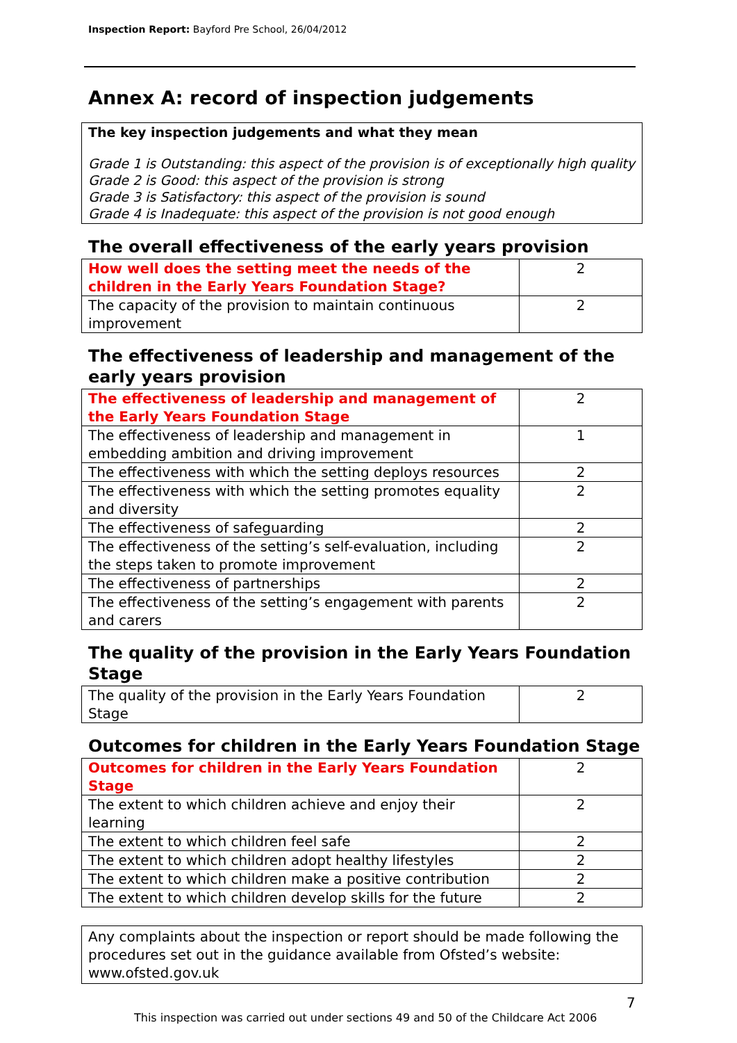Inspection Report: Bayford Pre School, 26/04/2012
Annex A: record of inspection judgements
The key inspection judgements and what they mean
Grade 1 is Outstanding: this aspect of the provision is of exceptionally high quality
Grade 2 is Good: this aspect of the provision is strong
Grade 3 is Satisfactory: this aspect of the provision is sound
Grade 4 is Inadequate: this aspect of the provision is not good enough
The overall effectiveness of the early years provision
| How well does the setting meet the needs of the children in the Early Years Foundation Stage? | 2 |
| The capacity of the provision to maintain continuous improvement | 2 |
The effectiveness of leadership and management of the early years provision
| The effectiveness of leadership and management of the Early Years Foundation Stage | 2 |
| The effectiveness of leadership and management in embedding ambition and driving improvement | 1 |
| The effectiveness with which the setting deploys resources | 2 |
| The effectiveness with which the setting promotes equality and diversity | 2 |
| The effectiveness of safeguarding | 2 |
| The effectiveness of the setting’s self-evaluation, including the steps taken to promote improvement | 2 |
| The effectiveness of partnerships | 2 |
| The effectiveness of the setting’s engagement with parents and carers | 2 |
The quality of the provision in the Early Years Foundation Stage
| The quality of the provision in the Early Years Foundation Stage | 2 |
Outcomes for children in the Early Years Foundation Stage
| Outcomes for children in the Early Years Foundation Stage | 2 |
| The extent to which children achieve and enjoy their learning | 2 |
| The extent to which children feel safe | 2 |
| The extent to which children adopt healthy lifestyles | 2 |
| The extent to which children make a positive contribution | 2 |
| The extent to which children develop skills for the future | 2 |
Any complaints about the inspection or report should be made following the procedures set out in the guidance available from Ofsted’s website: www.ofsted.gov.uk
7
This inspection was carried out under sections 49 and 50 of the Childcare Act 2006